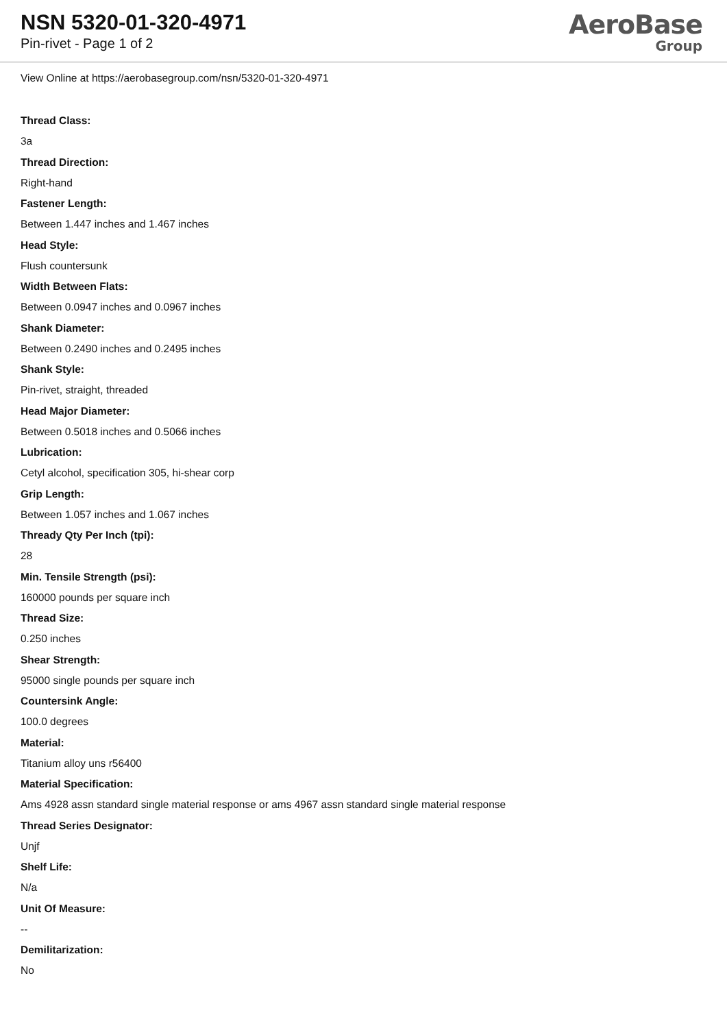NSN 5320-01-320-4971
Pin-rivet - Page 1 of 2
AeroBase
Group
View Online at https://aerobasegroup.com/nsn/5320-01-320-4971
Thread Class:
3a
Thread Direction:
Right-hand
Fastener Length:
Between 1.447 inches and 1.467 inches
Head Style:
Flush countersunk
Width Between Flats:
Between 0.0947 inches and 0.0967 inches
Shank Diameter:
Between 0.2490 inches and 0.2495 inches
Shank Style:
Pin-rivet, straight, threaded
Head Major Diameter:
Between 0.5018 inches and 0.5066 inches
Lubrication:
Cetyl alcohol, specification 305, hi-shear corp
Grip Length:
Between 1.057 inches and 1.067 inches
Thready Qty Per Inch (tpi):
28
Min. Tensile Strength (psi):
160000 pounds per square inch
Thread Size:
0.250 inches
Shear Strength:
95000 single pounds per square inch
Countersink Angle:
100.0 degrees
Material:
Titanium alloy uns r56400
Material Specification:
Ams 4928 assn standard single material response or ams 4967 assn standard single material response
Thread Series Designator:
Unjf
Shelf Life:
N/a
Unit Of Measure:
--
Demilitarization:
No